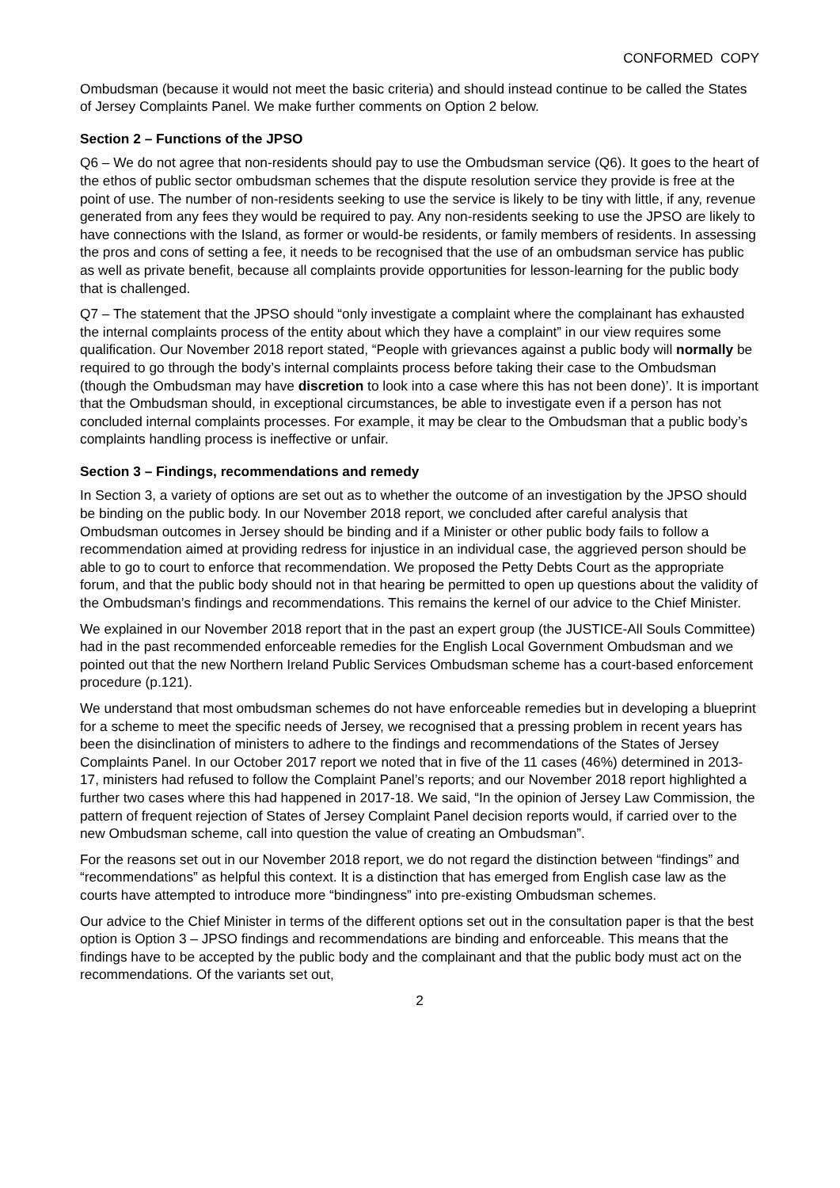CONFORMED COPY
Ombudsman (because it would not meet the basic criteria) and should instead continue to be called the States of Jersey Complaints Panel. We make further comments on Option 2 below.
Section 2 – Functions of the JPSO
Q6 – We do not agree that non-residents should pay to use the Ombudsman service (Q6). It goes to the heart of the ethos of public sector ombudsman schemes that the dispute resolution service they provide is free at the point of use. The number of non-residents seeking to use the service is likely to be tiny with little, if any, revenue generated from any fees they would be required to pay. Any non-residents seeking to use the JPSO are likely to have connections with the Island, as former or would-be residents, or family members of residents. In assessing the pros and cons of setting a fee, it needs to be recognised that the use of an ombudsman service has public as well as private benefit, because all complaints provide opportunities for lesson-learning for the public body that is challenged.
Q7 – The statement that the JPSO should “only investigate a complaint where the complainant has exhausted the internal complaints process of the entity about which they have a complaint” in our view requires some qualification. Our November 2018 report stated, “People with grievances against a public body will normally be required to go through the body’s internal complaints process before taking their case to the Ombudsman (though the Ombudsman may have discretion to look into a case where this has not been done)’. It is important that the Ombudsman should, in exceptional circumstances, be able to investigate even if a person has not concluded internal complaints processes. For example, it may be clear to the Ombudsman that a public body’s complaints handling process is ineffective or unfair.
Section 3 – Findings, recommendations and remedy
In Section 3, a variety of options are set out as to whether the outcome of an investigation by the JPSO should be binding on the public body. In our November 2018 report, we concluded after careful analysis that Ombudsman outcomes in Jersey should be binding and if a Minister or other public body fails to follow a recommendation aimed at providing redress for injustice in an individual case, the aggrieved person should be able to go to court to enforce that recommendation. We proposed the Petty Debts Court as the appropriate forum, and that the public body should not in that hearing be permitted to open up questions about the validity of the Ombudsman’s findings and recommendations. This remains the kernel of our advice to the Chief Minister.
We explained in our November 2018 report that in the past an expert group (the JUSTICE-All Souls Committee) had in the past recommended enforceable remedies for the English Local Government Ombudsman and we pointed out that the new Northern Ireland Public Services Ombudsman scheme has a court-based enforcement procedure (p.121).
We understand that most ombudsman schemes do not have enforceable remedies but in developing a blueprint for a scheme to meet the specific needs of Jersey, we recognised that a pressing problem in recent years has been the disinclination of ministers to adhere to the findings and recommendations of the States of Jersey Complaints Panel. In our October 2017 report we noted that in five of the 11 cases (46%) determined in 2013-17, ministers had refused to follow the Complaint Panel’s reports; and our November 2018 report highlighted a further two cases where this had happened in 2017-18. We said, “In the opinion of Jersey Law Commission, the pattern of frequent rejection of States of Jersey Complaint Panel decision reports would, if carried over to the new Ombudsman scheme, call into question the value of creating an Ombudsman”.
For the reasons set out in our November 2018 report, we do not regard the distinction between “findings” and “recommendations” as helpful this context. It is a distinction that has emerged from English case law as the courts have attempted to introduce more “bindingness” into pre-existing Ombudsman schemes.
Our advice to the Chief Minister in terms of the different options set out in the consultation paper is that the best option is Option 3 – JPSO findings and recommendations are binding and enforceable. This means that the findings have to be accepted by the public body and the complainant and that the public body must act on the recommendations. Of the variants set out,
2